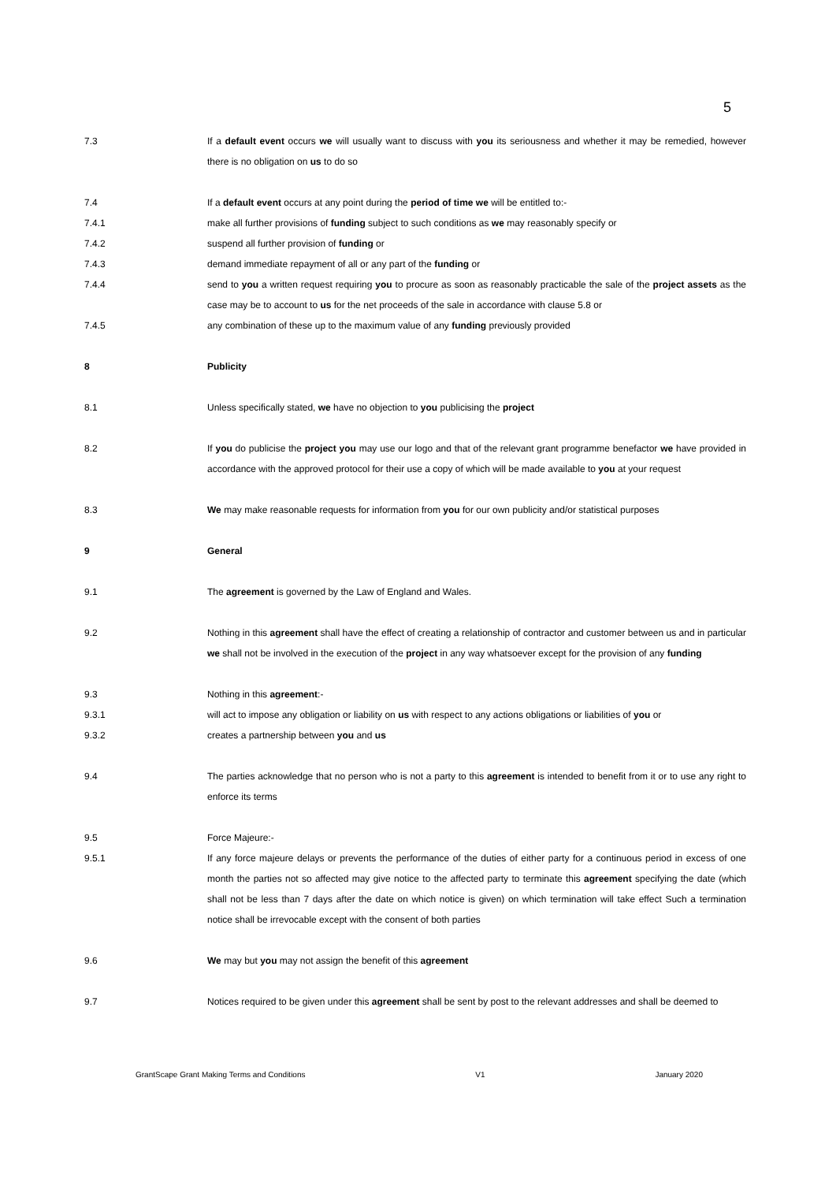5
7.3 If a default event occurs we will usually want to discuss with you its seriousness and whether it may be remedied, however there is no obligation on us to do so
7.4 If a default event occurs at any point during the period of time we will be entitled to:-
7.4.1 make all further provisions of funding subject to such conditions as we may reasonably specify or
7.4.2 suspend all further provision of funding or
7.4.3 demand immediate repayment of all or any part of the funding or
7.4.4 send to you a written request requiring you to procure as soon as reasonably practicable the sale of the project assets as the case may be to account to us for the net proceeds of the sale in accordance with clause 5.8 or
7.4.5 any combination of these up to the maximum value of any funding previously provided
8 Publicity
8.1 Unless specifically stated, we have no objection to you publicising the project
8.2 If you do publicise the project you may use our logo and that of the relevant grant programme benefactor we have provided in accordance with the approved protocol for their use a copy of which will be made available to you at your request
8.3 We may make reasonable requests for information from you for our own publicity and/or statistical purposes
9 General
9.1 The agreement is governed by the Law of England and Wales.
9.2 Nothing in this agreement shall have the effect of creating a relationship of contractor and customer between us and in particular we shall not be involved in the execution of the project in any way whatsoever except for the provision of any funding
9.3 Nothing in this agreement:-
9.3.1 will act to impose any obligation or liability on us with respect to any actions obligations or liabilities of you or
9.3.2 creates a partnership between you and us
9.4 The parties acknowledge that no person who is not a party to this agreement is intended to benefit from it or to use any right to enforce its terms
9.5 Force Majeure:-
9.5.1 If any force majeure delays or prevents the performance of the duties of either party for a continuous period in excess of one month the parties not so affected may give notice to the affected party to terminate this agreement specifying the date (which shall not be less than 7 days after the date on which notice is given) on which termination will take effect Such a termination notice shall be irrevocable except with the consent of both parties
9.6 We may but you may not assign the benefit of this agreement
9.7 Notices required to be given under this agreement shall be sent by post to the relevant addresses and shall be deemed to
GrantScape Grant Making Terms and Conditions V1 January 2020